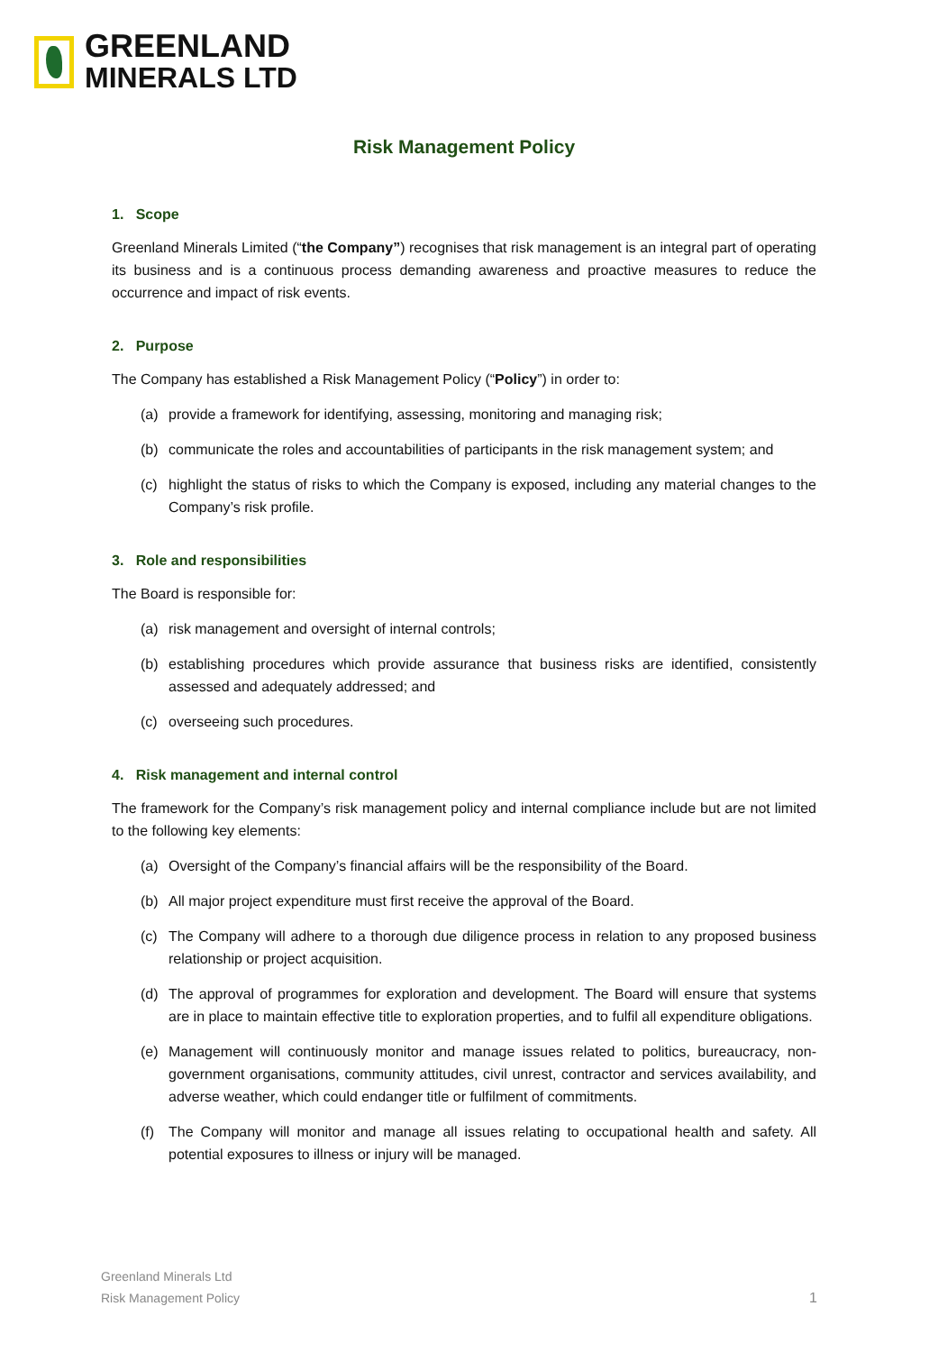GREENLAND
MINERALS LTD
Risk Management Policy
1. Scope
Greenland Minerals Limited (“the Company”) recognises that risk management is an integral part of operating its business and is a continuous process demanding awareness and proactive measures to reduce the occurrence and impact of risk events.
2. Purpose
The Company has established a Risk Management Policy (“Policy”) in order to:
(a) provide a framework for identifying, assessing, monitoring and managing risk;
(b) communicate the roles and accountabilities of participants in the risk management system; and
(c) highlight the status of risks to which the Company is exposed, including any material changes to the Company’s risk profile.
3. Role and responsibilities
The Board is responsible for:
(a) risk management and oversight of internal controls;
(b) establishing procedures which provide assurance that business risks are identified, consistently assessed and adequately addressed; and
(c) overseeing such procedures.
4. Risk management and internal control
The framework for the Company’s risk management policy and internal compliance include but are not limited to the following key elements:
(a) Oversight of the Company’s financial affairs will be the responsibility of the Board.
(b) All major project expenditure must first receive the approval of the Board.
(c) The Company will adhere to a thorough due diligence process in relation to any proposed business relationship or project acquisition.
(d) The approval of programmes for exploration and development. The Board will ensure that systems are in place to maintain effective title to exploration properties, and to fulfil all expenditure obligations.
(e) Management will continuously monitor and manage issues related to politics, bureaucracy, non-government organisations, community attitudes, civil unrest, contractor and services availability, and adverse weather, which could endanger title or fulfilment of commitments.
(f) The Company will monitor and manage all issues relating to occupational health and safety. All potential exposures to illness or injury will be managed.
Greenland Minerals Ltd
Risk Management Policy
1